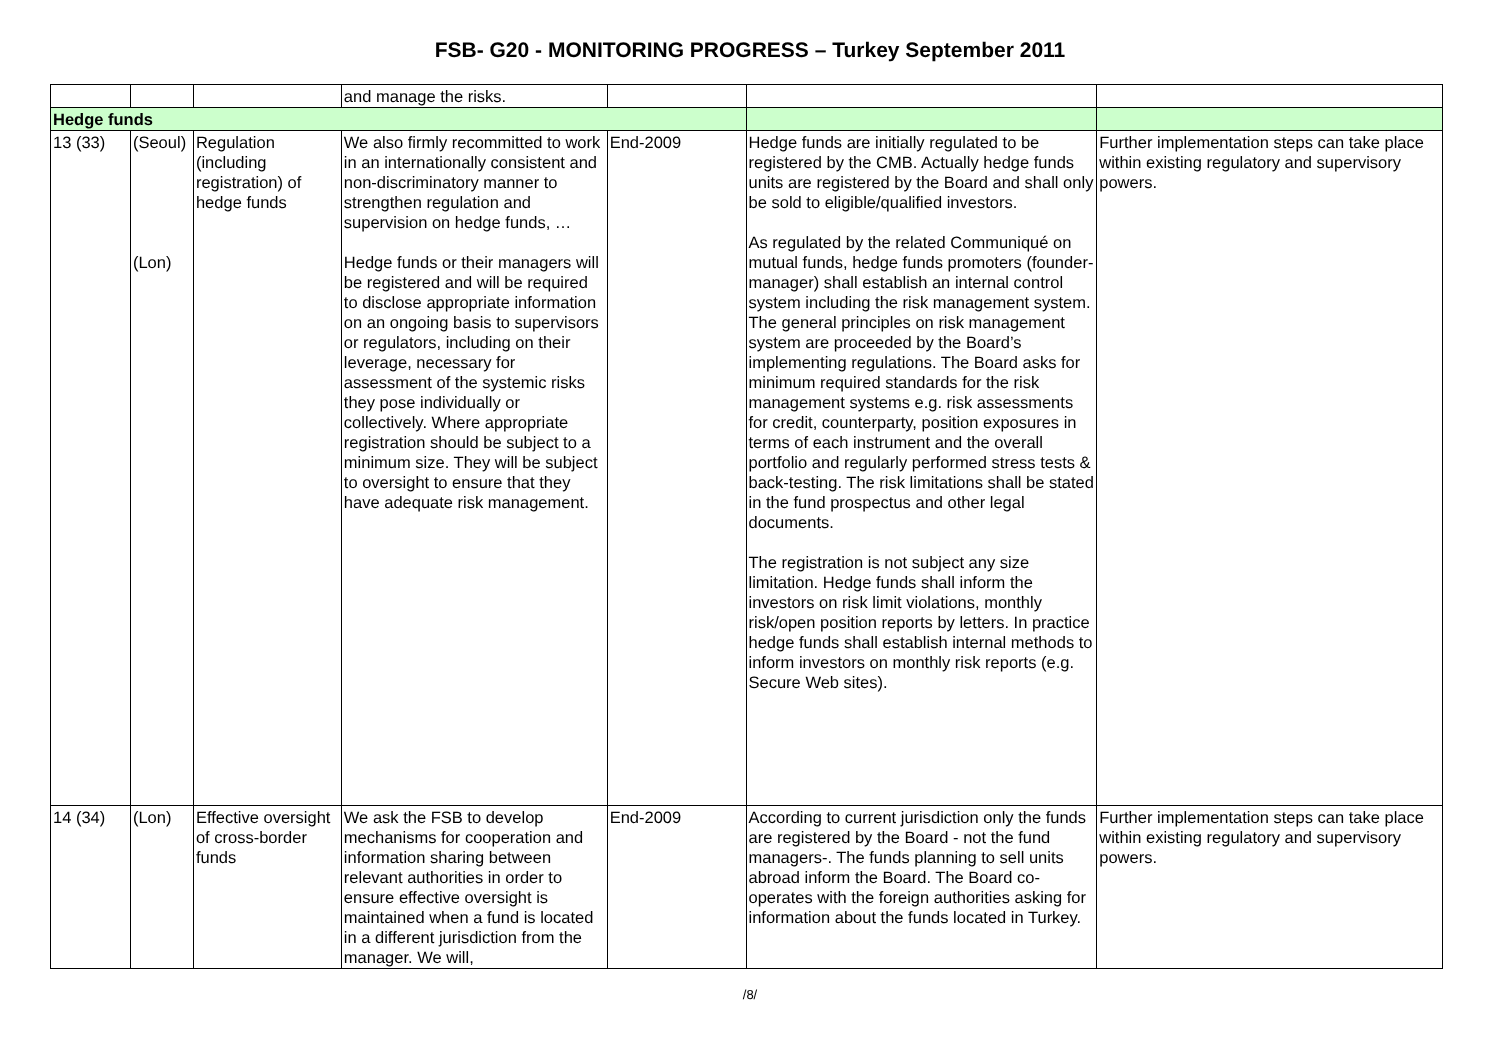FSB- G20 - MONITORING PROGRESS – Turkey September 2011
| | | | and manage the risks. | | | |
| Hedge funds | | | | | | |
| 13 (33) | (Seoul) (Lon) | Regulation (including registration) of hedge funds | We also firmly recommitted to work in an internationally consistent and non-discriminatory manner to strengthen regulation and supervision on hedge funds, … Hedge funds or their managers will be registered and will be required to disclose appropriate information on an ongoing basis to supervisors or regulators, including on their leverage, necessary for assessment of the systemic risks they pose individually or collectively. Where appropriate registration should be subject to a minimum size. They will be subject to oversight to ensure that they have adequate risk management. | End-2009 | Hedge funds are initially regulated to be registered by the CMB. Actually hedge funds units are registered by the Board and shall only be sold to eligible/qualified investors. As regulated by the related Communiqué on mutual funds, hedge funds promoters (founder- manager) shall establish an internal control system including the risk management system. The general principles on risk management system are proceeded by the Board’s implementing regulations. The Board asks for minimum required standards for the risk management systems e.g. risk assessments for credit, counterparty, position exposures in terms of each instrument and the overall portfolio and regularly performed stress tests & back-testing. The risk limitations shall be stated in the fund prospectus and other legal documents. The registration is not subject any size limitation. Hedge funds shall inform the investors on risk limit violations, monthly risk/open position reports by letters. In practice hedge funds shall establish internal methods to inform investors on monthly risk reports (e.g. Secure Web sites). | Further implementation steps can take place within existing regulatory and supervisory powers. |
| 14 (34) | (Lon) | Effective oversight of cross-border funds | We ask the FSB to develop mechanisms for cooperation and information sharing between relevant authorities in order to ensure effective oversight is maintained when a fund is located in a different jurisdiction from the manager. We will, | End-2009 | According to current jurisdiction only the funds are registered by the Board - not the fund managers-. The funds planning to sell units abroad inform the Board. The Board co-operates with the foreign authorities asking for information about the funds located in Turkey. | Further implementation steps can take place within existing regulatory and supervisory powers. |
/8/